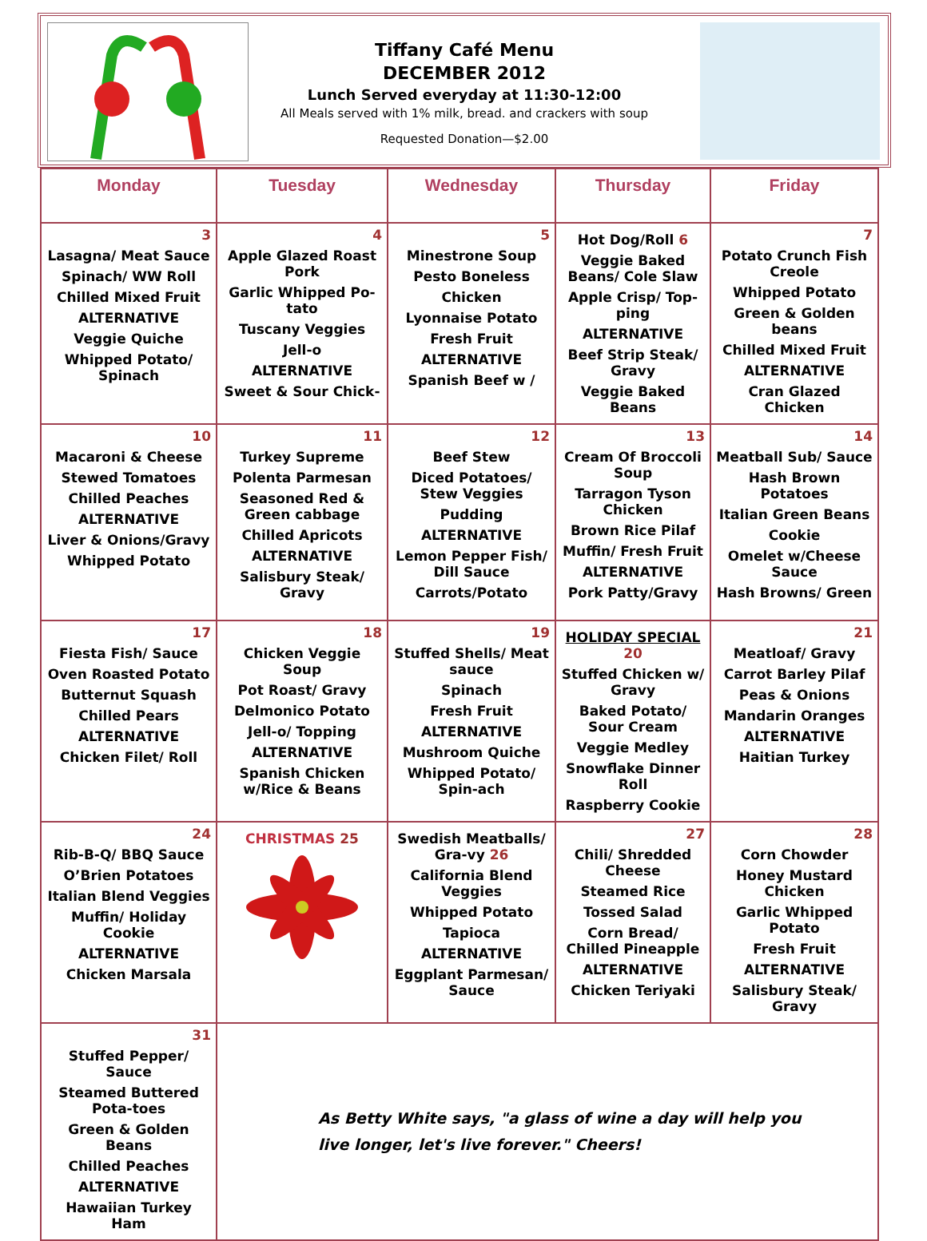Tiffany Café Menu
DECEMBER 2012
Lunch Served everyday at 11:30-12:00
All Meals served with 1% milk, bread. and crackers with soup
Requested Donation—$2.00
| Monday | Tuesday | Wednesday | Thursday | Friday |
| --- | --- | --- | --- | --- |
| 3 Lasagna/ Meat Sauce Spinach/ WW Roll Chilled Mixed Fruit ALTERNATIVE Veggie Quiche Whipped Potato/ Spinach | 4 Apple Glazed Roast Pork Garlic Whipped Po-tato Tuscany Veggies Jell-o ALTERNATIVE Sweet & Sour Chick- | 5 Minestrone Soup Pesto Boneless Chicken Lyonnaise Potato Fresh Fruit ALTERNATIVE Spanish Beef w / | Hot Dog/Roll 6 Veggie Baked Beans/ Cole Slaw Apple Crisp/ Top-ping ALTERNATIVE Beef Strip Steak/ Gravy Veggie Baked Beans | 7 Potato Crunch Fish Creole Whipped Potato Green & Golden beans Chilled Mixed Fruit ALTERNATIVE Cran Glazed Chicken |
| 10 Macaroni & Cheese Stewed Tomatoes Chilled Peaches ALTERNATIVE Liver & Onions/Gravy Whipped Potato | 11 Turkey Supreme Polenta Parmesan Seasoned Red & Green cabbage Chilled Apricots ALTERNATIVE Salisbury Steak/ Gravy | 12 Beef Stew Diced Potatoes/ Stew Veggies Pudding ALTERNATIVE Lemon Pepper Fish/ Dill Sauce Carrots/Potato | 13 Cream Of Broccoli Soup Tarragon Tyson Chicken Brown Rice Pilaf Muffin/ Fresh Fruit ALTERNATIVE Pork Patty/Gravy | 14 Meatball Sub/ Sauce Hash Brown Potatoes Italian Green Beans Cookie Omelet w/Cheese Sauce Hash Browns/ Green |
| 17 Fiesta Fish/ Sauce Oven Roasted Potato Butternut Squash Chilled Pears ALTERNATIVE Chicken Filet/ Roll | 18 Chicken Veggie Soup Pot Roast/ Gravy Delmonico Potato Jell-o/ Topping ALTERNATIVE Spanish Chicken w/Rice & Beans | 19 Stuffed Shells/ Meat sauce Spinach Fresh Fruit ALTERNATIVE Mushroom Quiche Whipped Potato/ Spin-ach | HOLIDAY SPECIAL 20 Stuffed Chicken w/ Gravy Baked Potato/ Sour Cream Veggie Medley Snowflake Dinner Roll Raspberry Cookie | 21 Meatloaf/ Gravy Carrot Barley Pilaf Peas & Onions Mandarin Oranges ALTERNATIVE Haitian Turkey |
| 24 Rib-B-Q/ BBQ Sauce O’Brien Potatoes Italian Blend Veggies Muffin/ Holiday Cookie ALTERNATIVE Chicken Marsala | CHRISTMAS 25 | Swedish Meatballs/ Gra-vy 26 California Blend Veggies Whipped Potato Tapioca ALTERNATIVE Eggplant Parmesan/ Sauce | 27 Chili/ Shredded Cheese Steamed Rice Tossed Salad Corn Bread/ Chilled Pineapple ALTERNATIVE Chicken Teriyaki | 28 Corn Chowder Honey Mustard Chicken Garlic Whipped Potato Fresh Fruit ALTERNATIVE Salisbury Steak/ Gravy |
| 31 Stuffed Pepper/ Sauce Steamed Buttered Pota-toes Green & Golden Beans Chilled Peaches ALTERNATIVE Hawaiian Turkey Ham | As Betty White says, "a glass of wine a day will help you live longer, let's live forever." Cheers! | | | |